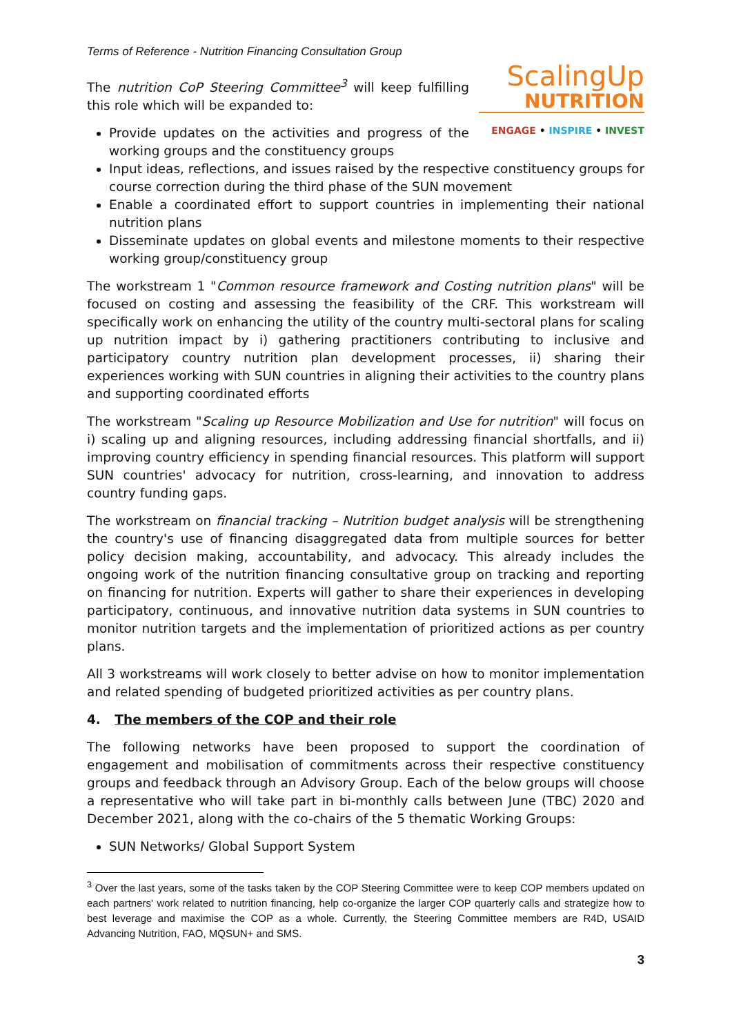Terms of Reference - Nutrition Financing Consultation Group
ScalingUp
NUTRITION
ENGAGE • INSPIRE • INVEST
The nutrition CoP Steering Committee<sup>3</sup> will keep fulfilling this role which will be expanded to:
Provide updates on the activities and progress of the working groups and the constituency groups
Input ideas, reflections, and issues raised by the respective constituency groups for course correction during the third phase of the SUN movement
Enable a coordinated effort to support countries in implementing their national nutrition plans
Disseminate updates on global events and milestone moments to their respective working group/constituency group
The workstream 1 "Common resource framework and Costing nutrition plans" will be focused on costing and assessing the feasibility of the CRF. This workstream will specifically work on enhancing the utility of the country multi-sectoral plans for scaling up nutrition impact by i) gathering practitioners contributing to inclusive and participatory country nutrition plan development processes, ii) sharing their experiences working with SUN countries in aligning their activities to the country plans and supporting coordinated efforts
The workstream "Scaling up Resource Mobilization and Use for nutrition" will focus on i) scaling up and aligning resources, including addressing financial shortfalls, and ii) improving country efficiency in spending financial resources. This platform will support SUN countries' advocacy for nutrition, cross-learning, and innovation to address country funding gaps.
The workstream on financial tracking – Nutrition budget analysis will be strengthening the country's use of financing disaggregated data from multiple sources for better policy decision making, accountability, and advocacy. This already includes the ongoing work of the nutrition financing consultative group on tracking and reporting on financing for nutrition. Experts will gather to share their experiences in developing participatory, continuous, and innovative nutrition data systems in SUN countries to monitor nutrition targets and the implementation of prioritized actions as per country plans.
All 3 workstreams will work closely to better advise on how to monitor implementation and related spending of budgeted prioritized activities as per country plans.
4. The members of the COP and their role
The following networks have been proposed to support the coordination of engagement and mobilisation of commitments across their respective constituency groups and feedback through an Advisory Group. Each of the below groups will choose a representative who will take part in bi-monthly calls between June (TBC) 2020 and December 2021, along with the co-chairs of the 5 thematic Working Groups:
SUN Networks/ Global Support System
<sup>3</sup> Over the last years, some of the tasks taken by the COP Steering Committee were to keep COP members updated on each partners' work related to nutrition financing, help co-organize the larger COP quarterly calls and strategize how to best leverage and maximise the COP as a whole. Currently, the Steering Committee members are R4D, USAID Advancing Nutrition, FAO, MQSUN+ and SMS.
3